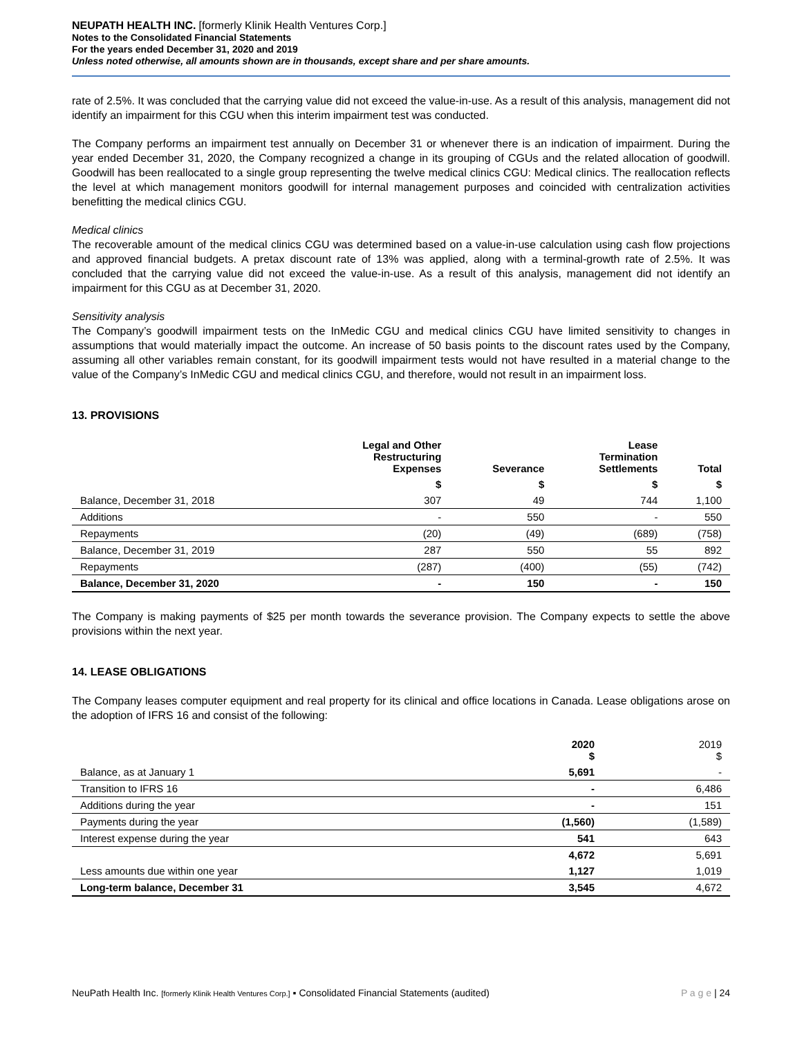NEUPATH HEALTH INC. [formerly Klinik Health Ventures Corp.]
Notes to the Consolidated Financial Statements
For the years ended December 31, 2020 and 2019
Unless noted otherwise, all amounts shown are in thousands, except share and per share amounts.
rate of 2.5%. It was concluded that the carrying value did not exceed the value-in-use. As a result of this analysis, management did not identify an impairment for this CGU when this interim impairment test was conducted.
The Company performs an impairment test annually on December 31 or whenever there is an indication of impairment. During the year ended December 31, 2020, the Company recognized a change in its grouping of CGUs and the related allocation of goodwill. Goodwill has been reallocated to a single group representing the twelve medical clinics CGU: Medical clinics. The reallocation reflects the level at which management monitors goodwill for internal management purposes and coincided with centralization activities benefitting the medical clinics CGU.
Medical clinics
The recoverable amount of the medical clinics CGU was determined based on a value-in-use calculation using cash flow projections and approved financial budgets. A pretax discount rate of 13% was applied, along with a terminal-growth rate of 2.5%. It was concluded that the carrying value did not exceed the value-in-use. As a result of this analysis, management did not identify an impairment for this CGU as at December 31, 2020.
Sensitivity analysis
The Company’s goodwill impairment tests on the InMedic CGU and medical clinics CGU have limited sensitivity to changes in assumptions that would materially impact the outcome. An increase of 50 basis points to the discount rates used by the Company, assuming all other variables remain constant, for its goodwill impairment tests would not have resulted in a material change to the value of the Company’s InMedic CGU and medical clinics CGU, and therefore, would not result in an impairment loss.
13. PROVISIONS
| | Legal and Other Restructuring Expenses | Severance | Lease Termination Settlements | Total |
| --- | --- | --- | --- | --- |
| | $ | $ | $ | $ |
| Balance, December 31, 2018 | 307 | 49 | 744 | 1,100 |
| Additions | - | 550 | - | 550 |
| Repayments | (20) | (49) | (689) | (758) |
| Balance, December 31, 2019 | 287 | 550 | 55 | 892 |
| Repayments | (287) | (400) | (55) | (742) |
| Balance, December 31, 2020 | - | 150 | - | 150 |
The Company is making payments of $25 per month towards the severance provision. The Company expects to settle the above provisions within the next year.
14. LEASE OBLIGATIONS
The Company leases computer equipment and real property for its clinical and office locations in Canada. Lease obligations arose on the adoption of IFRS 16 and consist of the following:
| | 2020 $ | 2019 $ |
| --- | --- | --- |
| Balance, as at January 1 | 5,691 | - |
| Transition to IFRS 16 | - | 6,486 |
| Additions during the year | - | 151 |
| Payments during the year | (1,560) | (1,589) |
| Interest expense during the year | 541 | 643 |
| | 4,672 | 5,691 |
| Less amounts due within one year | 1,127 | 1,019 |
| Long-term balance, December 31 | 3,545 | 4,672 |
NeuPath Health Inc. [formerly Klinik Health Ventures Corp.] ▪ Consolidated Financial Statements (audited) P a g e | 24